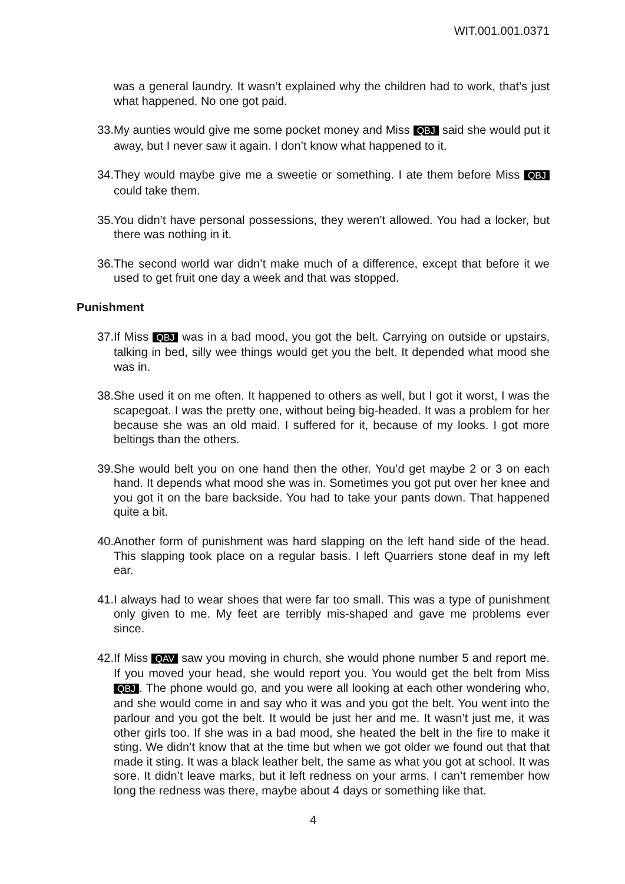WIT.001.001.0371
was a general laundry. It wasn’t explained why the children had to work, that’s just what happened. No one got paid.
33. My aunties would give me some pocket money and Miss QBJ said she would put it away, but I never saw it again. I don’t know what happened to it.
34. They would maybe give me a sweetie or something. I ate them before Miss QBJ could take them.
35. You didn’t have personal possessions, they weren’t allowed. You had a locker, but there was nothing in it.
36. The second world war didn’t make much of a difference, except that before it we used to get fruit one day a week and that was stopped.
Punishment
37. If Miss QBJ was in a bad mood, you got the belt. Carrying on outside or upstairs, talking in bed, silly wee things would get you the belt. It depended what mood she was in.
38. She used it on me often. It happened to others as well, but I got it worst, I was the scapegoat. I was the pretty one, without being big-headed. It was a problem for her because she was an old maid. I suffered for it, because of my looks. I got more beltings than the others.
39. She would belt you on one hand then the other. You’d get maybe 2 or 3 on each hand. It depends what mood she was in. Sometimes you got put over her knee and you got it on the bare backside. You had to take your pants down. That happened quite a bit.
40. Another form of punishment was hard slapping on the left hand side of the head. This slapping took place on a regular basis. I left Quarriers stone deaf in my left ear.
41. I always had to wear shoes that were far too small. This was a type of punishment only given to me. My feet are terribly mis-shaped and gave me problems ever since.
42. If Miss QAV saw you moving in church, she would phone number 5 and report me. If you moved your head, she would report you. You would get the belt from Miss QBJ. The phone would go, and you were all looking at each other wondering who, and she would come in and say who it was and you got the belt. You went into the parlour and you got the belt. It would be just her and me. It wasn’t just me, it was other girls too. If she was in a bad mood, she heated the belt in the fire to make it sting. We didn’t know that at the time but when we got older we found out that that made it sting. It was a black leather belt, the same as what you got at school. It was sore. It didn’t leave marks, but it left redness on your arms. I can’t remember how long the redness was there, maybe about 4 days or something like that.
4